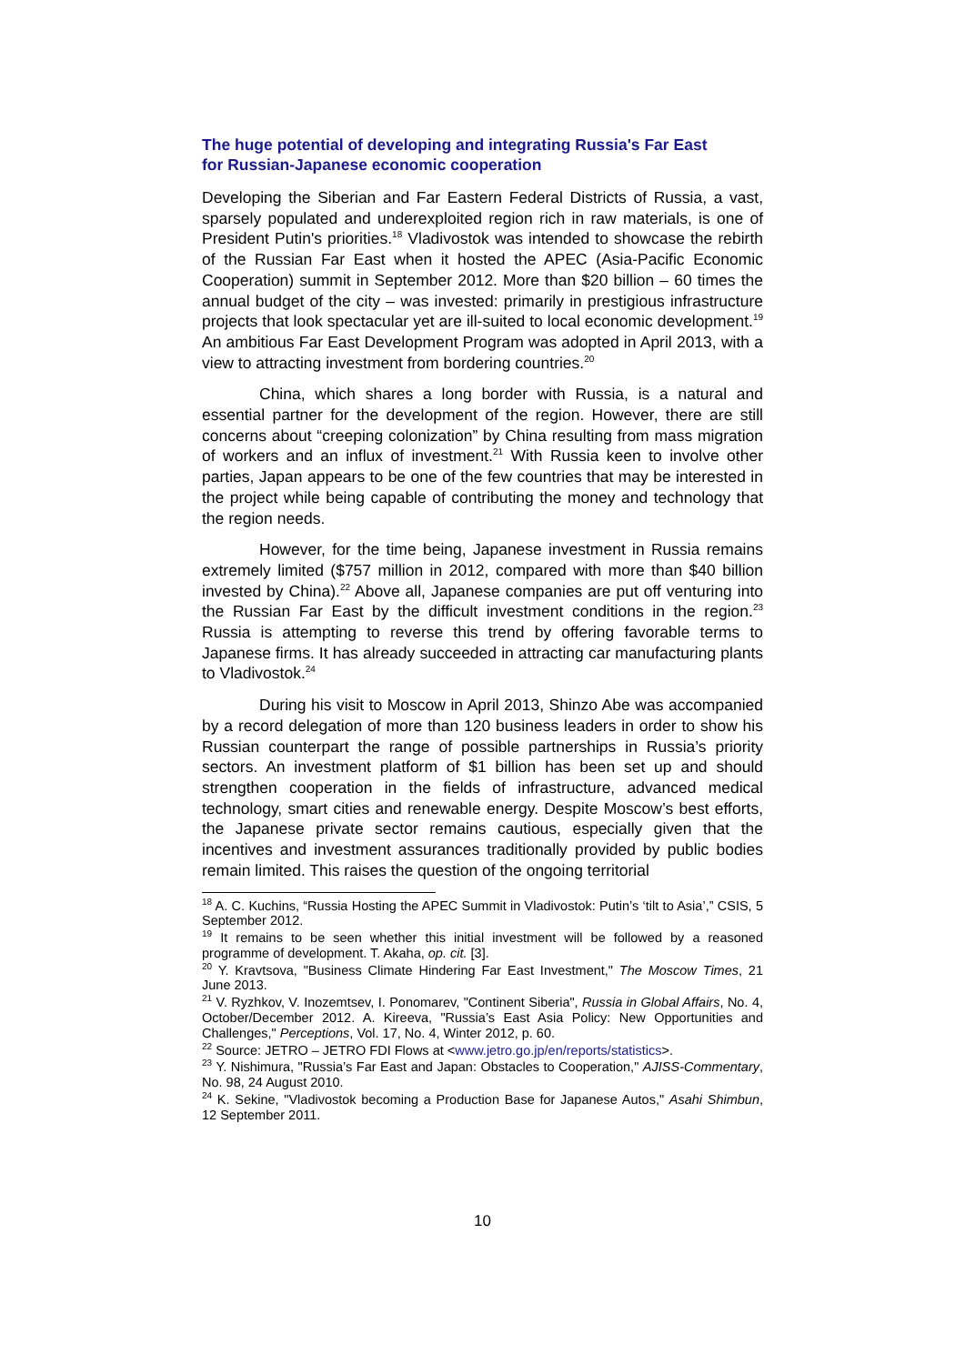The huge potential of developing and integrating Russia's Far East for Russian-Japanese economic cooperation
Developing the Siberian and Far Eastern Federal Districts of Russia, a vast, sparsely populated and underexploited region rich in raw materials, is one of President Putin's priorities.<sup>18</sup> Vladivostok was intended to showcase the rebirth of the Russian Far East when it hosted the APEC (Asia-Pacific Economic Cooperation) summit in September 2012. More than $20 billion – 60 times the annual budget of the city – was invested: primarily in prestigious infrastructure projects that look spectacular yet are ill-suited to local economic development.<sup>19</sup> An ambitious Far East Development Program was adopted in April 2013, with a view to attracting investment from bordering countries.<sup>20</sup>
China, which shares a long border with Russia, is a natural and essential partner for the development of the region. However, there are still concerns about “creeping colonization” by China resulting from mass migration of workers and an influx of investment.<sup>21</sup> With Russia keen to involve other parties, Japan appears to be one of the few countries that may be interested in the project while being capable of contributing the money and technology that the region needs.
However, for the time being, Japanese investment in Russia remains extremely limited ($757 million in 2012, compared with more than $40 billion invested by China).<sup>22</sup> Above all, Japanese companies are put off venturing into the Russian Far East by the difficult investment conditions in the region.<sup>23</sup> Russia is attempting to reverse this trend by offering favorable terms to Japanese firms. It has already succeeded in attracting car manufacturing plants to Vladivostok.<sup>24</sup>
During his visit to Moscow in April 2013, Shinzo Abe was accompanied by a record delegation of more than 120 business leaders in order to show his Russian counterpart the range of possible partnerships in Russia’s priority sectors. An investment platform of $1 billion has been set up and should strengthen cooperation in the fields of infrastructure, advanced medical technology, smart cities and renewable energy. Despite Moscow’s best efforts, the Japanese private sector remains cautious, especially given that the incentives and investment assurances traditionally provided by public bodies remain limited. This raises the question of the ongoing territorial
<sup>18</sup> A. C. Kuchins, “Russia Hosting the APEC Summit in Vladivostok: Putin’s ‘tilt to Asia’,” CSIS, 5 September 2012.
<sup>19</sup> It remains to be seen whether this initial investment will be followed by a reasoned programme of development. T. Akaha, op. cit. [3].
<sup>20</sup> Y. Kravtsova, "Business Climate Hindering Far East Investment," The Moscow Times, 21 June 2013.
<sup>21</sup> V. Ryzhkov, V. Inozemtsev, I. Ponomarev, "Continent Siberia", Russia in Global Affairs, No. 4, October/December 2012. A. Kireeva, "Russia’s East Asia Policy: New Opportunities and Challenges," Perceptions, Vol. 17, No. 4, Winter 2012, p. 60.
<sup>22</sup> Source: JETRO – JETRO FDI Flows at <www.jetro.go.jp/en/reports/statistics>.
<sup>23</sup> Y. Nishimura, "Russia’s Far East and Japan: Obstacles to Cooperation," AJISS-Commentary, No. 98, 24 August 2010.
<sup>24</sup> K. Sekine, "Vladivostok becoming a Production Base for Japanese Autos," Asahi Shimbun, 12 September 2011.
10